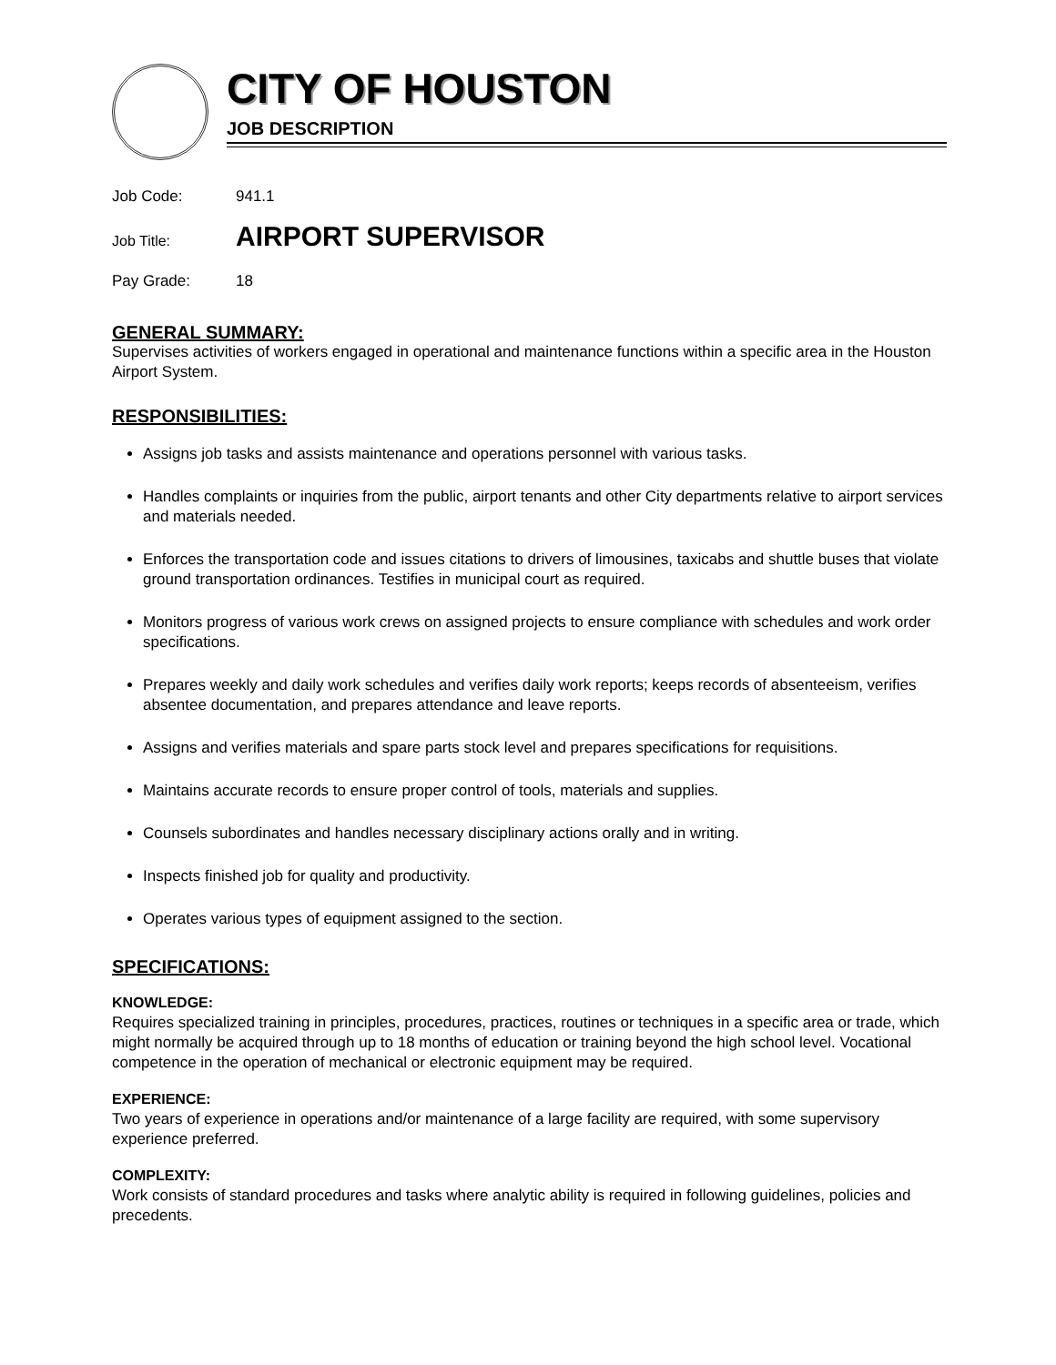CITY OF HOUSTON
JOB DESCRIPTION
Job Code: 941.1
Job Title: AIRPORT SUPERVISOR
Pay Grade: 18
GENERAL SUMMARY:
Supervises activities of workers engaged in operational and maintenance functions within a specific area in the Houston Airport System.
RESPONSIBILITIES:
Assigns job tasks and assists maintenance and operations personnel with various tasks.
Handles complaints or inquiries from the public, airport tenants and other City departments relative to airport services and materials needed.
Enforces the transportation code and issues citations to drivers of limousines, taxicabs and shuttle buses that violate ground transportation ordinances. Testifies in municipal court as required.
Monitors progress of various work crews on assigned projects to ensure compliance with schedules and work order specifications.
Prepares weekly and daily work schedules and verifies daily work reports; keeps records of absenteeism, verifies absentee documentation, and prepares attendance and leave reports.
Assigns and verifies materials and spare parts stock level and prepares specifications for requisitions.
Maintains accurate records to ensure proper control of tools, materials and supplies.
Counsels subordinates and handles necessary disciplinary actions orally and in writing.
Inspects finished job for quality and productivity.
Operates various types of equipment assigned to the section.
SPECIFICATIONS:
KNOWLEDGE:
Requires specialized training in principles, procedures, practices, routines or techniques in a specific area or trade, which might normally be acquired through up to 18 months of education or training beyond the high school level. Vocational competence in the operation of mechanical or electronic equipment may be required.
EXPERIENCE:
Two years of experience in operations and/or maintenance of a large facility are required, with some supervisory experience preferred.
COMPLEXITY:
Work consists of standard procedures and tasks where analytic ability is required in following guidelines, policies and precedents.